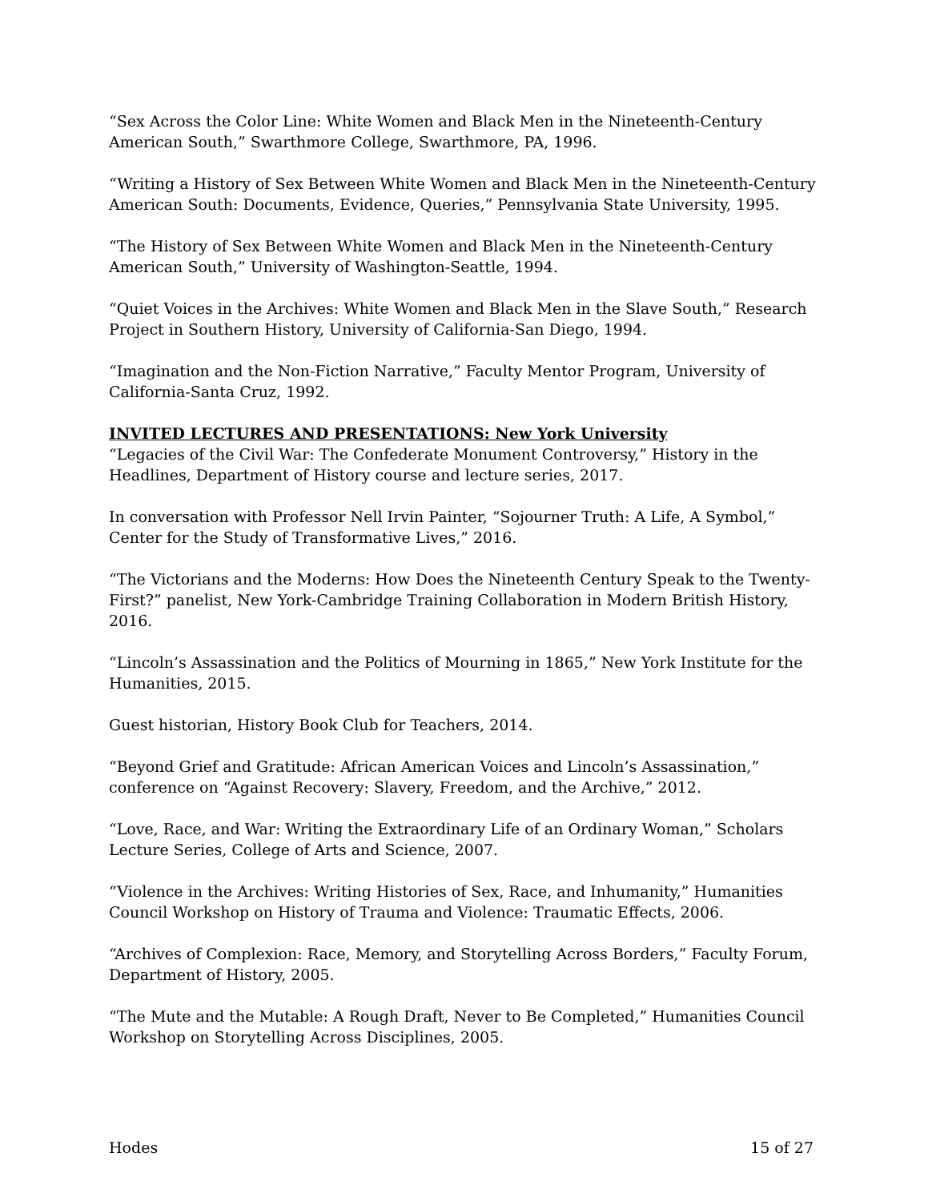“Sex Across the Color Line: White Women and Black Men in the Nineteenth-Century American South,” Swarthmore College, Swarthmore, PA, 1996.
“Writing a History of Sex Between White Women and Black Men in the Nineteenth-Century American South: Documents, Evidence, Queries,” Pennsylvania State University, 1995.
“The History of Sex Between White Women and Black Men in the Nineteenth-Century American South,” University of Washington-Seattle, 1994.
“Quiet Voices in the Archives: White Women and Black Men in the Slave South,” Research Project in Southern History, University of California-San Diego, 1994.
“Imagination and the Non-Fiction Narrative,” Faculty Mentor Program, University of California-Santa Cruz, 1992.
INVITED LECTURES AND PRESENTATIONS: New York University
“Legacies of the Civil War: The Confederate Monument Controversy,” History in the Headlines, Department of History course and lecture series, 2017.
In conversation with Professor Nell Irvin Painter, “Sojourner Truth: A Life, A Symbol,” Center for the Study of Transformative Lives,” 2016.
“The Victorians and the Moderns: How Does the Nineteenth Century Speak to the Twenty-First?” panelist, New York-Cambridge Training Collaboration in Modern British History, 2016.
“Lincoln’s Assassination and the Politics of Mourning in 1865,” New York Institute for the Humanities, 2015.
Guest historian, History Book Club for Teachers, 2014.
“Beyond Grief and Gratitude: African American Voices and Lincoln’s Assassination,” conference on “Against Recovery: Slavery, Freedom, and the Archive,” 2012.
“Love, Race, and War: Writing the Extraordinary Life of an Ordinary Woman,” Scholars Lecture Series, College of Arts and Science, 2007.
“Violence in the Archives: Writing Histories of Sex, Race, and Inhumanity,” Humanities Council Workshop on History of Trauma and Violence: Traumatic Effects, 2006.
“Archives of Complexion: Race, Memory, and Storytelling Across Borders,” Faculty Forum, Department of History, 2005.
“The Mute and the Mutable: A Rough Draft, Never to Be Completed,” Humanities Council Workshop on Storytelling Across Disciplines, 2005.
Hodes 15 of 27